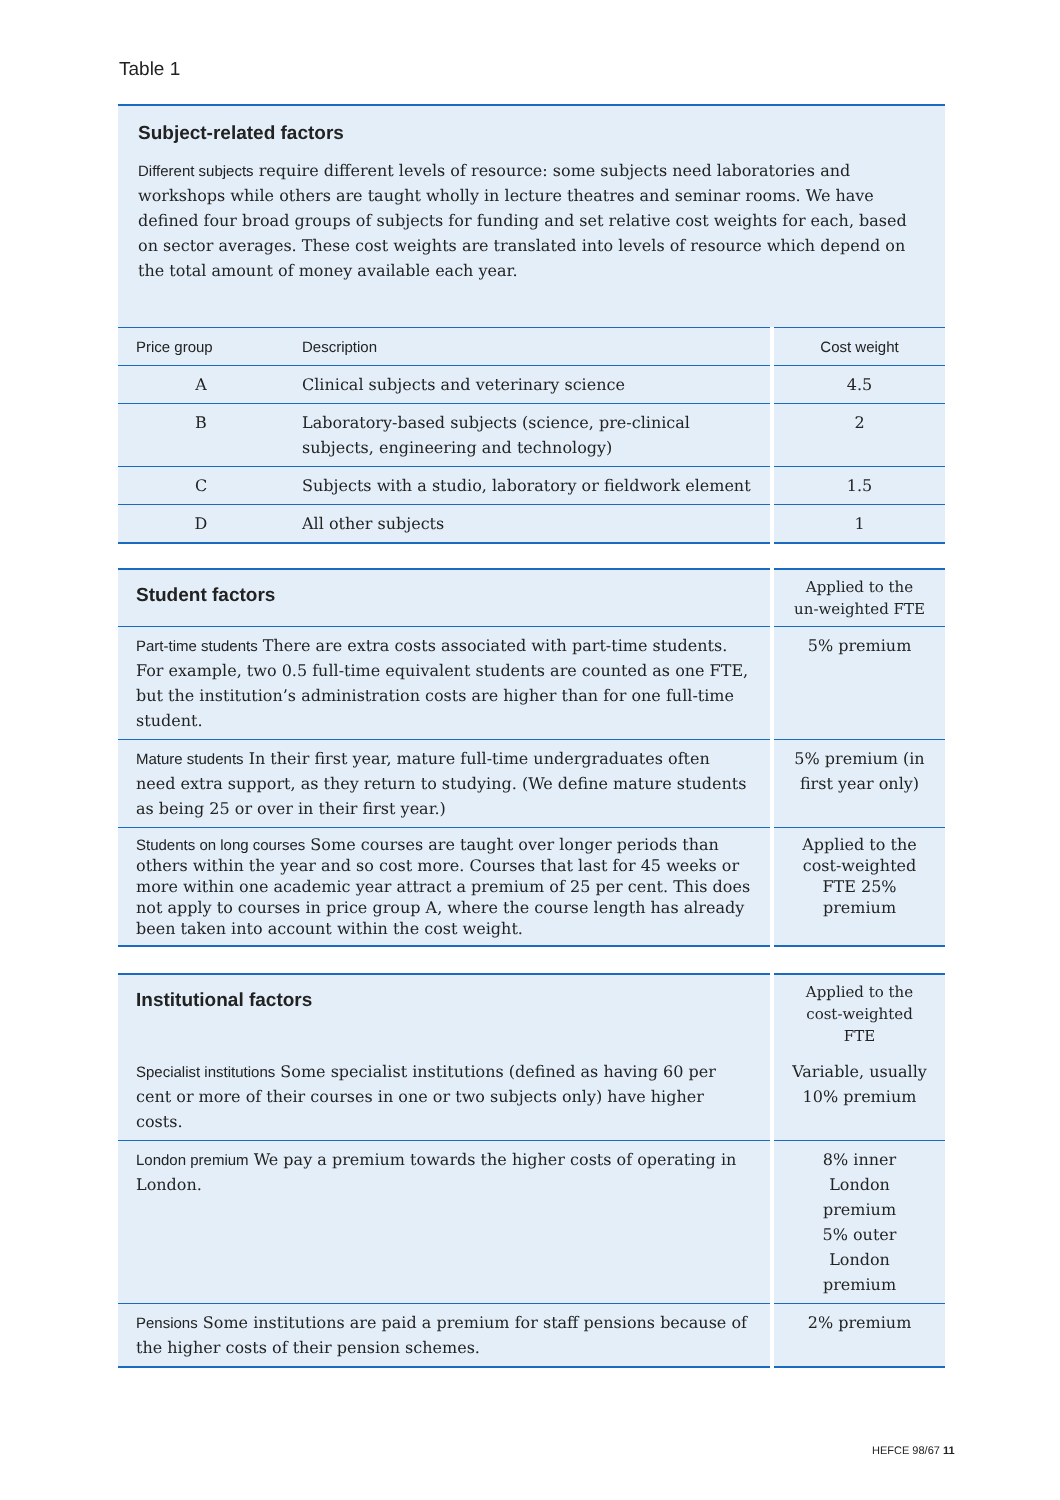Table 1
Subject-related factors
Different subjects require different levels of resource: some subjects need laboratories and workshops while others are taught wholly in lecture theatres and seminar rooms. We have defined four broad groups of subjects for funding and set relative cost weights for each, based on sector averages. These cost weights are translated into levels of resource which depend on the total amount of money available each year.
| Price group | Description | Cost weight |
| --- | --- | --- |
| A | Clinical subjects and veterinary science | 4.5 |
| B | Laboratory-based subjects (science, pre-clinical subjects, engineering and technology) | 2 |
| C | Subjects with a studio, laboratory or fieldwork element | 1.5 |
| D | All other subjects | 1 |
| Student factors | Applied to the un-weighted FTE |
| Part-time students There are extra costs associated with part-time students. For example, two 0.5 full-time equivalent students are counted as one FTE, but the institution’s administration costs are higher than for one full-time student. | 5% premium |
| Mature students In their first year, mature full-time undergraduates often need extra support, as they return to studying. (We define mature students as being 25 or over in their first year.) | 5% premium (in first year only) |
| Students on long courses Some courses are taught over longer periods than others within the year and so cost more. Courses that last for 45 weeks or more within one academic year attract a premium of 25 per cent. This does not apply to courses in price group A, where the course length has already been taken into account within the cost weight. | Applied to the cost-weighted FTE 25% premium |
| Institutional factors | Applied to the cost-weighted FTE |
| Specialist institutions Some specialist institutions (defined as having 60 per cent or more of their courses in one or two subjects only) have higher costs. | Variable, usually 10% premium |
| London premium We pay a premium towards the higher costs of operating in London. | 8% inner London premium 5% outer London premium |
| Pensions Some institutions are paid a premium for staff pensions because of the higher costs of their pension schemes. | 2% premium |
HEFCE 98/67 11